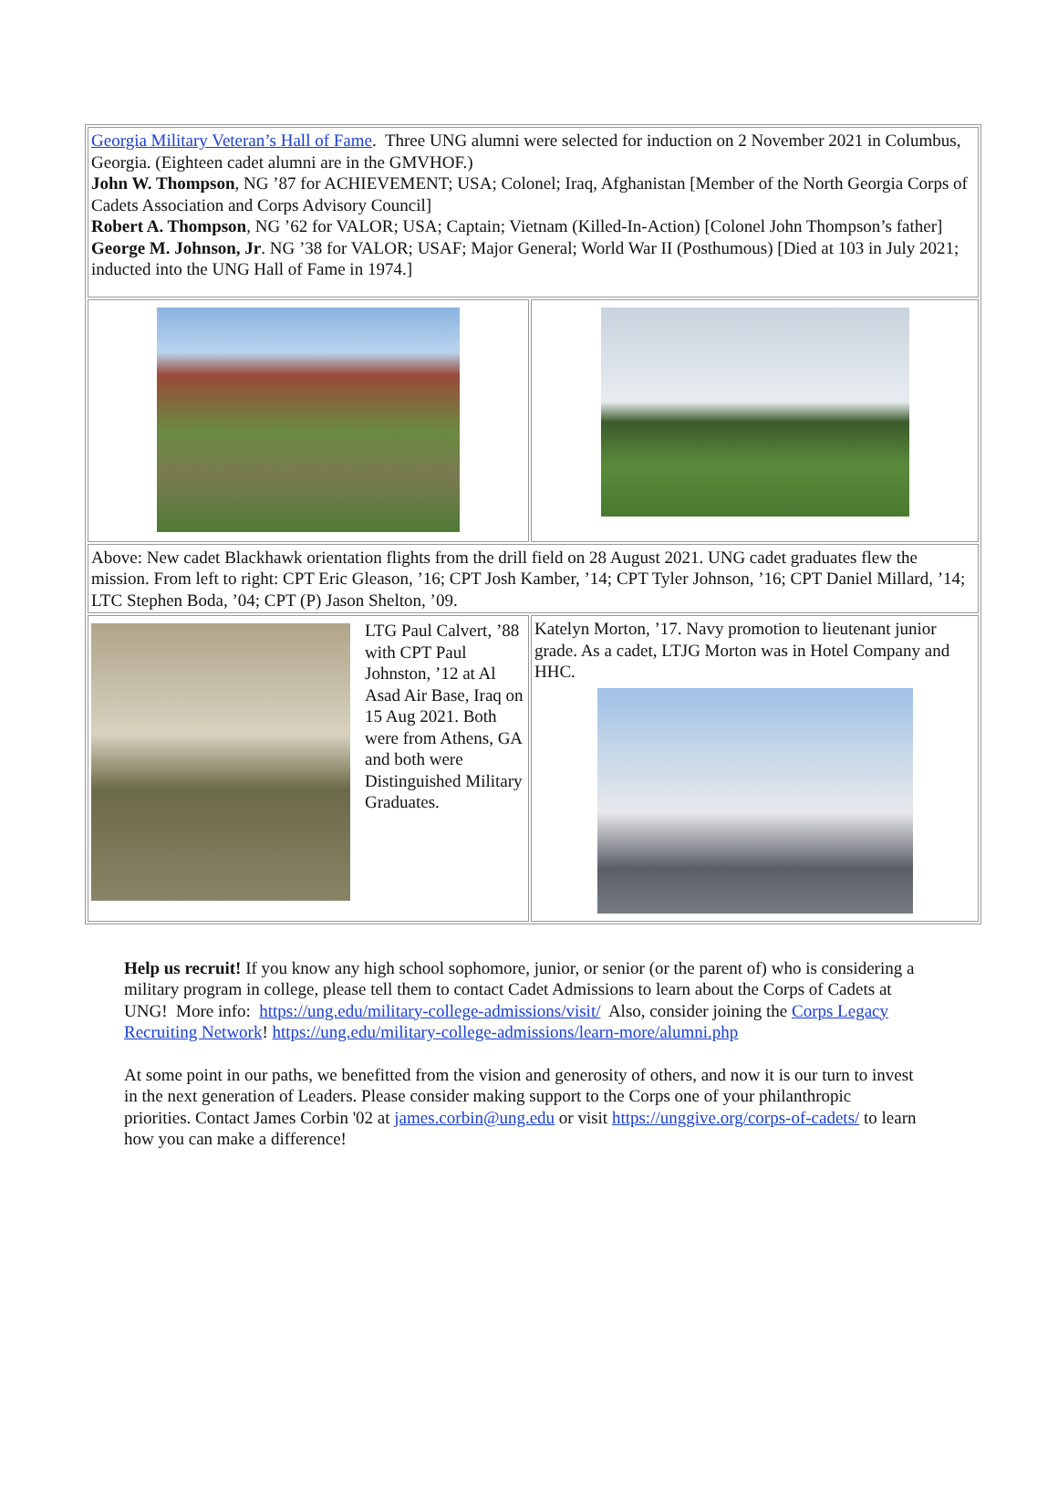| Georgia Military Veteran’s Hall of Fame . Three UNG alumni were selected for induction on 2 November 2021 in Columbus, Georgia. (Eighteen cadet alumni are in the GMVHOF.) John W. Thompson , NG ’87 for ACHIEVEMENT; USA; Colonel; Iraq, Afghanistan [Member of the North Georgia Corps of Cadets Association and Corps Advisory Council] Robert A. Thompson , NG ’62 for VALOR; USA; Captain; Vietnam (Killed-In-Action) [Colonel John Thompson’s father] George M. Johnson, Jr . NG ’38 for VALOR; USAF; Major General; World War II (Posthumous) [Died at 103 in July 2021; inducted into the UNG Hall of Fame in 1974.] | |
| Above: New cadet Blackhawk orientation flights from the drill field on 28 August 2021. UNG cadet graduates flew the mission. From left to right: CPT Eric Gleason, ’16; CPT Josh Kamber, ’14; CPT Tyler Johnson, ’16; CPT Daniel Millard, ’14; LTC Stephen Boda, ’04; CPT (P) Jason Shelton, ’09. | |
| LTG Paul Calvert, ’88 with CPT Paul Johnston, ’12 at Al Asad Air Base, Iraq on 15 Aug 2021. Both were from Athens, GA and both were Distinguished Military Graduates. | Katelyn Morton, ’17. Navy promotion to lieutenant junior grade. As a cadet, LTJG Morton was in Hotel Company and HHC. |
Help us recruit! If you know any high school sophomore, junior, or senior (or the parent of) who is considering a military program in college, please tell them to contact Cadet Admissions to learn about the Corps of Cadets at UNG! More info: https://ung.edu/military-college-admissions/visit/ Also, consider joining the Corps Legacy Recruiting Network! https://ung.edu/military-college-admissions/learn-more/alumni.php
At some point in our paths, we benefitted from the vision and generosity of others, and now it is our turn to invest in the next generation of Leaders. Please consider making support to the Corps one of your philanthropic priorities. Contact James Corbin '02 at james.corbin@ung.edu or visit https://unggive.org/corps-of-cadets/ to learn how you can make a difference!